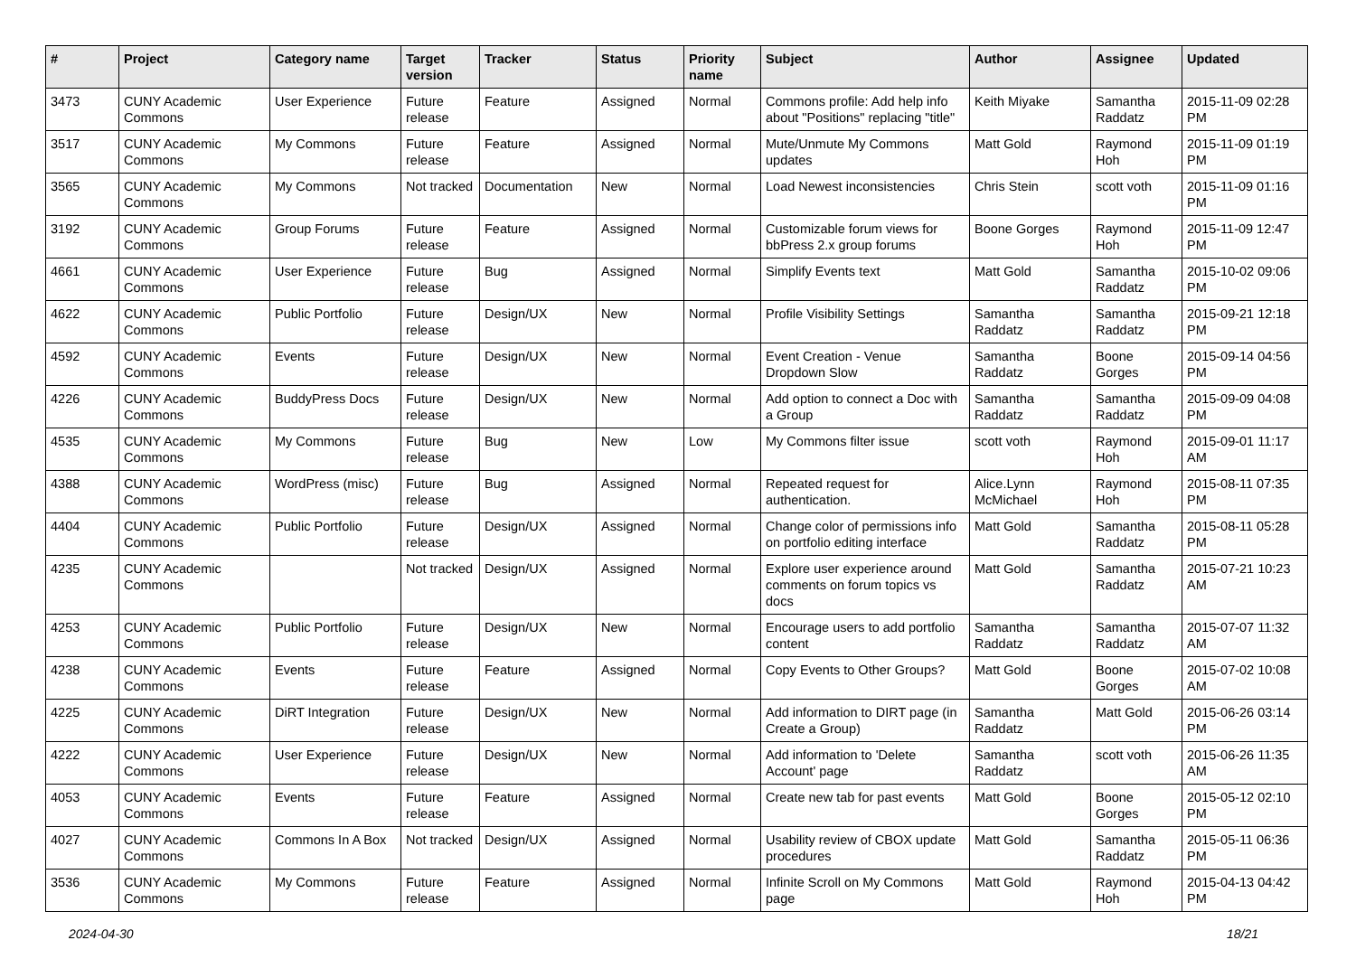| # | Project | Category name | Target version | Tracker | Status | Priority name | Subject | Author | Assignee | Updated |
| --- | --- | --- | --- | --- | --- | --- | --- | --- | --- | --- |
| 3473 | CUNY Academic Commons | User Experience | Future release | Feature | Assigned | Normal | Commons profile: Add help info about "Positions" replacing "title" | Keith Miyake | Samantha Raddatz | 2015-11-09 02:28 PM |
| 3517 | CUNY Academic Commons | My Commons | Future release | Feature | Assigned | Normal | Mute/Unmute My Commons updates | Matt Gold | Raymond Hoh | 2015-11-09 01:19 PM |
| 3565 | CUNY Academic Commons | My Commons | Not tracked | Documentation | New | Normal | Load Newest inconsistencies | Chris Stein | scott voth | 2015-11-09 01:16 PM |
| 3192 | CUNY Academic Commons | Group Forums | Future release | Feature | Assigned | Normal | Customizable forum views for bbPress 2.x group forums | Boone Gorges | Raymond Hoh | 2015-11-09 12:47 PM |
| 4661 | CUNY Academic Commons | User Experience | Future release | Bug | Assigned | Normal | Simplify Events text | Matt Gold | Samantha Raddatz | 2015-10-02 09:06 PM |
| 4622 | CUNY Academic Commons | Public Portfolio | Future release | Design/UX | New | Normal | Profile Visibility Settings | Samantha Raddatz | Samantha Raddatz | 2015-09-21 12:18 PM |
| 4592 | CUNY Academic Commons | Events | Future release | Design/UX | New | Normal | Event Creation - Venue Dropdown Slow | Samantha Raddatz | Boone Gorges | 2015-09-14 04:56 PM |
| 4226 | CUNY Academic Commons | BuddyPress Docs | Future release | Design/UX | New | Normal | Add option to connect a Doc with a Group | Samantha Raddatz | Samantha Raddatz | 2015-09-09 04:08 PM |
| 4535 | CUNY Academic Commons | My Commons | Future release | Bug | New | Low | My Commons filter issue | scott voth | Raymond Hoh | 2015-09-01 11:17 AM |
| 4388 | CUNY Academic Commons | WordPress (misc) | Future release | Bug | Assigned | Normal | Repeated request for authentication. | Alice.Lynn McMichael | Raymond Hoh | 2015-08-11 07:35 PM |
| 4404 | CUNY Academic Commons | Public Portfolio | Future release | Design/UX | Assigned | Normal | Change color of permissions info on portfolio editing interface | Matt Gold | Samantha Raddatz | 2015-08-11 05:28 PM |
| 4235 | CUNY Academic Commons | | Not tracked | Design/UX | Assigned | Normal | Explore user experience around comments on forum topics vs docs | Matt Gold | Samantha Raddatz | 2015-07-21 10:23 AM |
| 4253 | CUNY Academic Commons | Public Portfolio | Future release | Design/UX | New | Normal | Encourage users to add portfolio content | Samantha Raddatz | Samantha Raddatz | 2015-07-07 11:32 AM |
| 4238 | CUNY Academic Commons | Events | Future release | Feature | Assigned | Normal | Copy Events to Other Groups? | Matt Gold | Boone Gorges | 2015-07-02 10:08 AM |
| 4225 | CUNY Academic Commons | DiRT Integration | Future release | Design/UX | New | Normal | Add information to DIRT page (in Create a Group) | Samantha Raddatz | Matt Gold | 2015-06-26 03:14 PM |
| 4222 | CUNY Academic Commons | User Experience | Future release | Design/UX | New | Normal | Add information to 'Delete Account' page | Samantha Raddatz | scott voth | 2015-06-26 11:35 AM |
| 4053 | CUNY Academic Commons | Events | Future release | Feature | Assigned | Normal | Create new tab for past events | Matt Gold | Boone Gorges | 2015-05-12 02:10 PM |
| 4027 | CUNY Academic Commons | Commons In A Box | Not tracked | Design/UX | Assigned | Normal | Usability review of CBOX update procedures | Matt Gold | Samantha Raddatz | 2015-05-11 06:36 PM |
| 3536 | CUNY Academic Commons | My Commons | Future release | Feature | Assigned | Normal | Infinite Scroll on My Commons page | Matt Gold | Raymond Hoh | 2015-04-13 04:42 PM |
2024-04-30 18/21